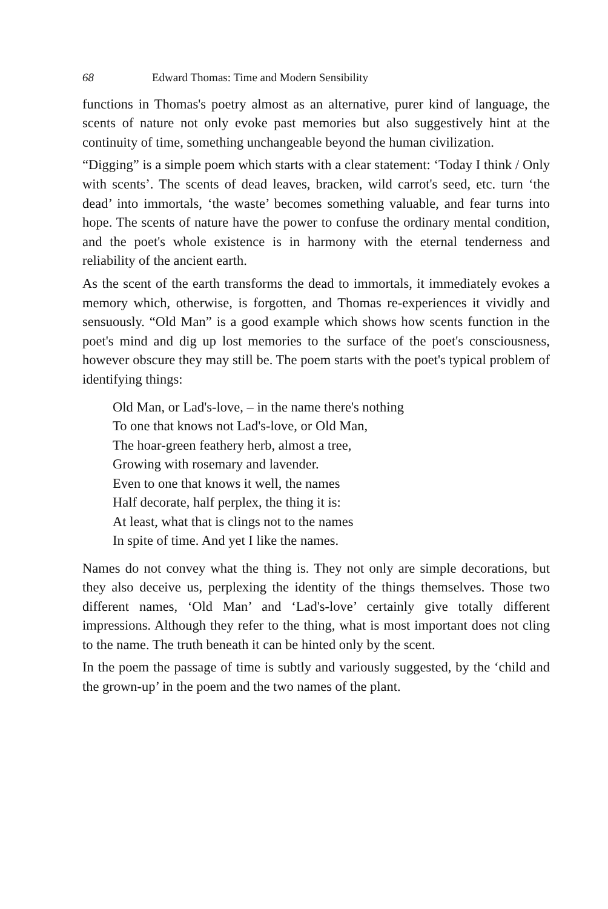68 Edward Thomas: Time and Modern Sensibility
functions in Thomas's poetry almost as an alternative, purer kind of language, the scents of nature not only evoke past memories but also suggestively hint at the continuity of time, something unchangeable beyond the human civilization.
“Digging” is a simple poem which starts with a clear statement: ‘Today I think / Only with scents’. The scents of dead leaves, bracken, wild carrot's seed, etc. turn ‘the dead’ into immortals, ‘the waste’ becomes something valuable, and fear turns into hope. The scents of nature have the power to confuse the ordinary mental condition, and the poet's whole existence is in harmony with the eternal tenderness and reliability of the ancient earth.
As the scent of the earth transforms the dead to immortals, it immediately evokes a memory which, otherwise, is forgotten, and Thomas re-experiences it vividly and sensuously. “Old Man” is a good example which shows how scents function in the poet's mind and dig up lost memories to the surface of the poet's consciousness, however obscure they may still be. The poem starts with the poet's typical problem of identifying things:
Old Man, or Lad's-love, – in the name there's nothing
To one that knows not Lad's-love, or Old Man,
The hoar-green feathery herb, almost a tree,
Growing with rosemary and lavender.
Even to one that knows it well, the names
Half decorate, half perplex, the thing it is:
At least, what that is clings not to the names
In spite of time. And yet I like the names.
Names do not convey what the thing is. They not only are simple decorations, but they also deceive us, perplexing the identity of the things themselves. Those two different names, ‘Old Man’ and ‘Lad's-love’ certainly give totally different impressions. Although they refer to the thing, what is most important does not cling to the name. The truth beneath it can be hinted only by the scent.
In the poem the passage of time is subtly and variously suggested, by the ‘child and the grown-up’ in the poem and the two names of the plant.